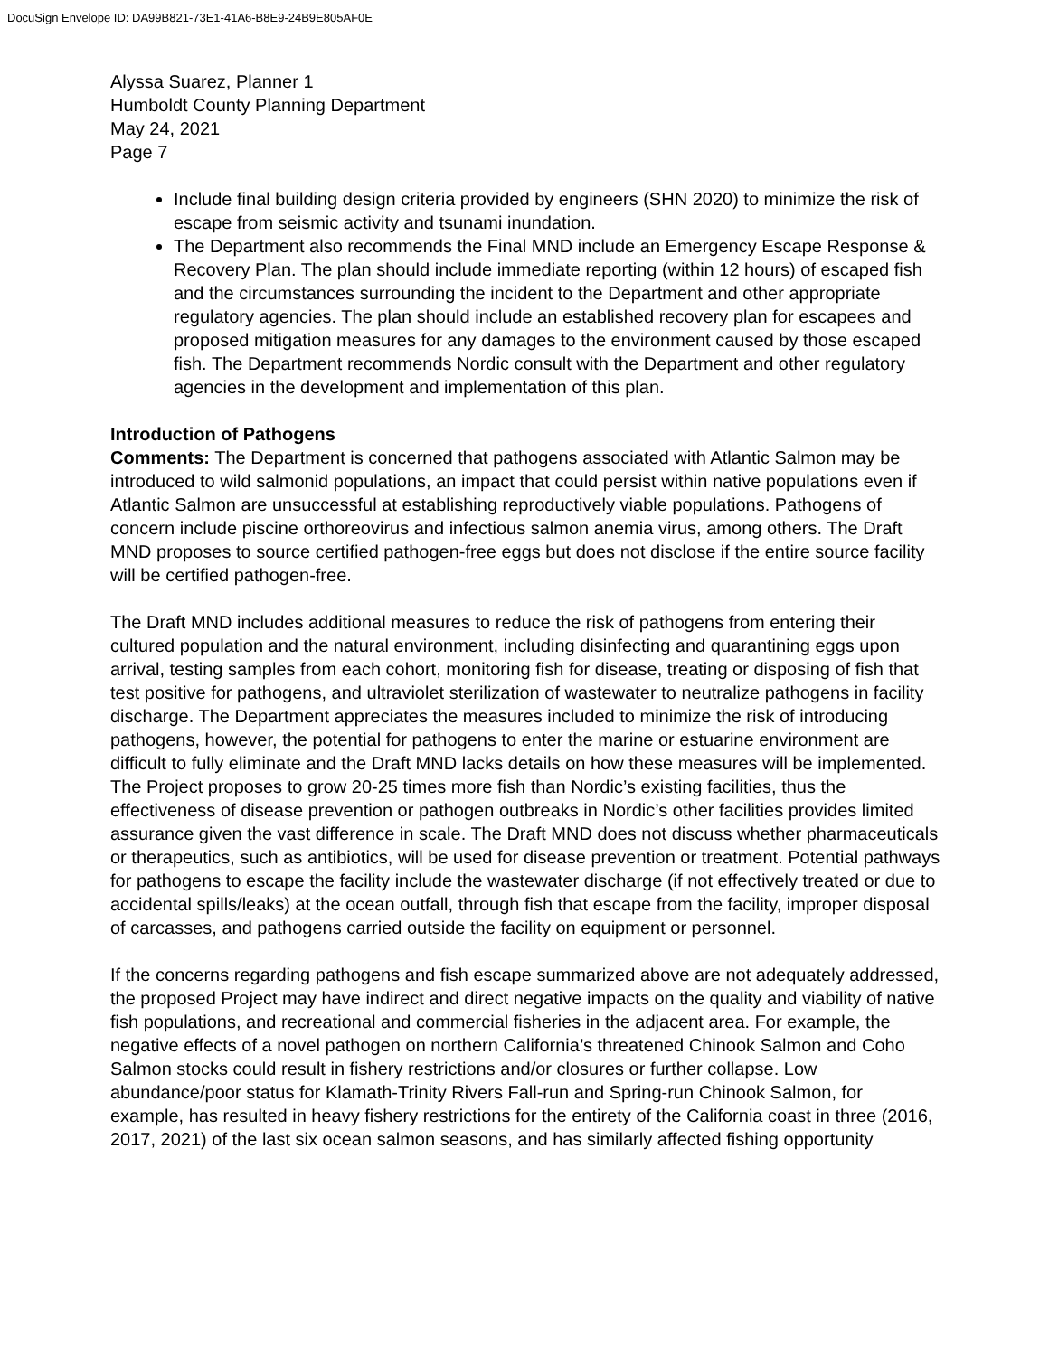DocuSign Envelope ID: DA99B821-73E1-41A6-B8E9-24B9E805AF0E
Alyssa Suarez, Planner 1
Humboldt County Planning Department
May 24, 2021
Page 7
Include final building design criteria provided by engineers (SHN 2020) to minimize the risk of escape from seismic activity and tsunami inundation.
The Department also recommends the Final MND include an Emergency Escape Response & Recovery Plan. The plan should include immediate reporting (within 12 hours) of escaped fish and the circumstances surrounding the incident to the Department and other appropriate regulatory agencies. The plan should include an established recovery plan for escapees and proposed mitigation measures for any damages to the environment caused by those escaped fish. The Department recommends Nordic consult with the Department and other regulatory agencies in the development and implementation of this plan.
Introduction of Pathogens
Comments: The Department is concerned that pathogens associated with Atlantic Salmon may be introduced to wild salmonid populations, an impact that could persist within native populations even if Atlantic Salmon are unsuccessful at establishing reproductively viable populations. Pathogens of concern include piscine orthoreovirus and infectious salmon anemia virus, among others. The Draft MND proposes to source certified pathogen-free eggs but does not disclose if the entire source facility will be certified pathogen-free.
The Draft MND includes additional measures to reduce the risk of pathogens from entering their cultured population and the natural environment, including disinfecting and quarantining eggs upon arrival, testing samples from each cohort, monitoring fish for disease, treating or disposing of fish that test positive for pathogens, and ultraviolet sterilization of wastewater to neutralize pathogens in facility discharge. The Department appreciates the measures included to minimize the risk of introducing pathogens, however, the potential for pathogens to enter the marine or estuarine environment are difficult to fully eliminate and the Draft MND lacks details on how these measures will be implemented. The Project proposes to grow 20-25 times more fish than Nordic’s existing facilities, thus the effectiveness of disease prevention or pathogen outbreaks in Nordic’s other facilities provides limited assurance given the vast difference in scale. The Draft MND does not discuss whether pharmaceuticals or therapeutics, such as antibiotics, will be used for disease prevention or treatment. Potential pathways for pathogens to escape the facility include the wastewater discharge (if not effectively treated or due to accidental spills/leaks) at the ocean outfall, through fish that escape from the facility, improper disposal of carcasses, and pathogens carried outside the facility on equipment or personnel.
If the concerns regarding pathogens and fish escape summarized above are not adequately addressed, the proposed Project may have indirect and direct negative impacts on the quality and viability of native fish populations, and recreational and commercial fisheries in the adjacent area. For example, the negative effects of a novel pathogen on northern California’s threatened Chinook Salmon and Coho Salmon stocks could result in fishery restrictions and/or closures or further collapse. Low abundance/poor status for Klamath-Trinity Rivers Fall-run and Spring-run Chinook Salmon, for example, has resulted in heavy fishery restrictions for the entirety of the California coast in three (2016, 2017, 2021) of the last six ocean salmon seasons, and has similarly affected fishing opportunity